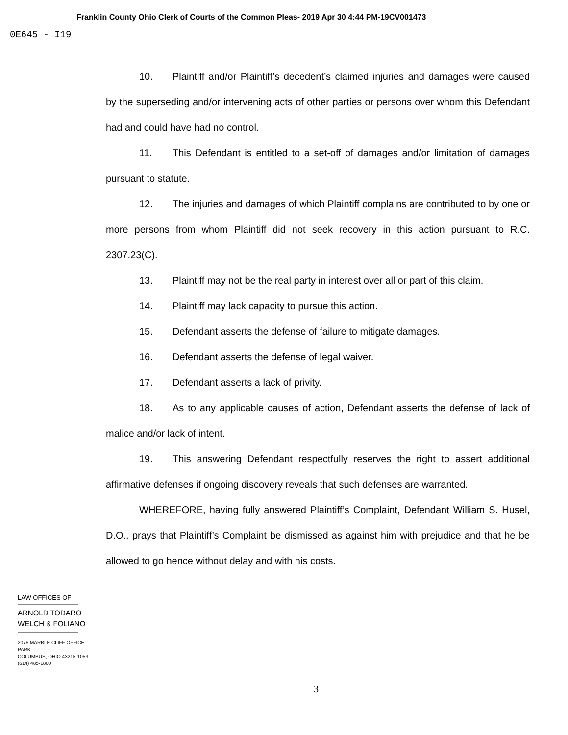Franklin County Ohio Clerk of Courts of the Common Pleas- 2019 Apr 30 4:44 PM-19CV001473
0E645 - I19
10. Plaintiff and/or Plaintiff’s decedent’s claimed injuries and damages were caused by the superseding and/or intervening acts of other parties or persons over whom this Defendant had and could have had no control.
11. This Defendant is entitled to a set-off of damages and/or limitation of damages pursuant to statute.
12. The injuries and damages of which Plaintiff complains are contributed to by one or more persons from whom Plaintiff did not seek recovery in this action pursuant to R.C. 2307.23(C).
13. Plaintiff may not be the real party in interest over all or part of this claim.
14. Plaintiff may lack capacity to pursue this action.
15. Defendant asserts the defense of failure to mitigate damages.
16. Defendant asserts the defense of legal waiver.
17. Defendant asserts a lack of privity.
18. As to any applicable causes of action, Defendant asserts the defense of lack of malice and/or lack of intent.
19. This answering Defendant respectfully reserves the right to assert additional affirmative defenses if ongoing discovery reveals that such defenses are warranted.
WHEREFORE, having fully answered Plaintiff’s Complaint, Defendant William S. Husel, D.O., prays that Plaintiff’s Complaint be dismissed as against him with prejudice and that he be allowed to go hence without delay and with his costs.
LAW OFFICES OF
ARNOLD TODARO
WELCH & FOLIANO
2075 MARBLE CLIFF OFFICE PARK
COLUMBUS, OHIO 43215-1053
(614) 485-1800
3